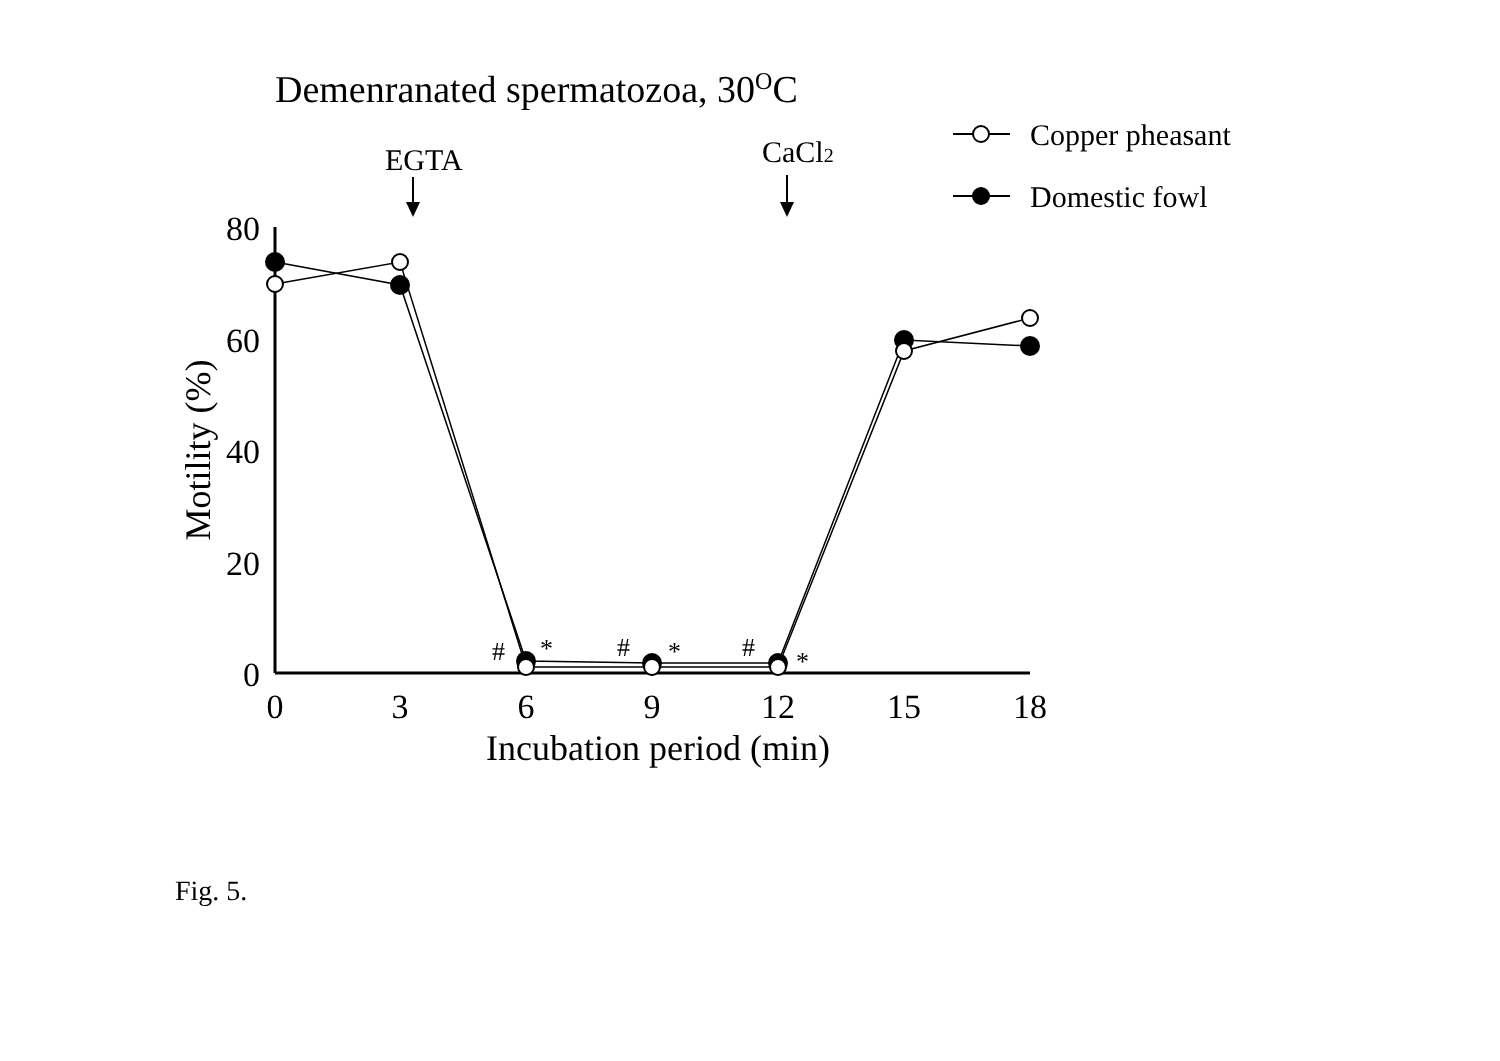Demenranated spermatozoa, 30OC
Copper pheasant
Domestic fowl
EGTA
CaCl2
80
60
40
20
0
0
3
6
9
12
15
18
Incubation period (min)
Motility (%)
#
*
#
*
#
*
Fig. 5.